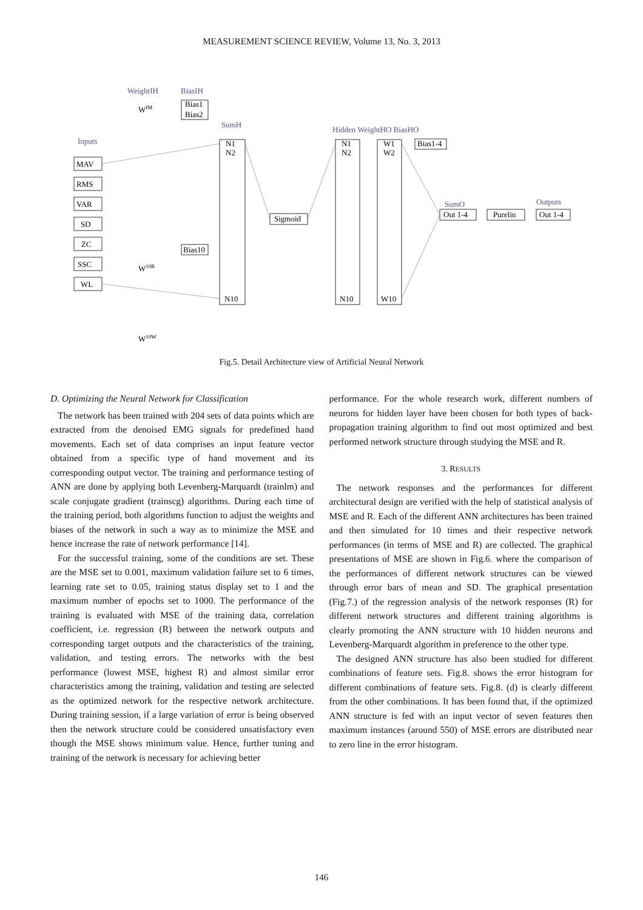MEASUREMENT SCIENCE REVIEW, Volume 13, No. 3, 2013
WeightIH
BiasIH
SumH
Inputs
Hidden WeightHO BiasHO
SumO
Outputs
MAV
RMS
VAR
SD
ZC
SSC
WL
Bias1
Bias2
Bias10
N1
N2
N10
N1
N2
N10
W1
W2
W10
Sigmoid
Bias1-4
Out 1-4
Purelin
Out 1-4
WIM
W10R
W10W
Fig.5. Detail Architecture view of Artificial Neural Network
D. Optimizing the Neural Network for Classification
The network has been trained with 204 sets of data points which are extracted from the denoised EMG signals for predefined hand movements. Each set of data comprises an input feature vector obtained from a specific type of hand movement and its corresponding output vector. The training and performance testing of ANN are done by applying both Levenberg-Marquardt (trainlm) and scale conjugate gradient (trainscg) algorithms. During each time of the training period, both algorithms function to adjust the weights and biases of the network in such a way as to minimize the MSE and hence increase the rate of network performance [14].
For the successful training, some of the conditions are set. These are the MSE set to 0.001, maximum validation failure set to 6 times, learning rate set to 0.05, training status display set to 1 and the maximum number of epochs set to 1000. The performance of the training is evaluated with MSE of the training data, correlation coefficient, i.e. regression (R) between the network outputs and corresponding target outputs and the characteristics of the training, validation, and testing errors. The networks with the best performance (lowest MSE, highest R) and almost similar error characteristics among the training, validation and testing are selected as the optimized network for the respective network architecture. During training session, if a large variation of error is being observed then the network structure could be considered unsatisfactory even though the MSE shows minimum value. Hence, further tuning and training of the network is necessary for achieving better
performance. For the whole research work, different numbers of neurons for hidden layer have been chosen for both types of back-propagation training algorithm to find out most optimized and best performed network structure through studying the MSE and R.
3. RESULTS
The network responses and the performances for different architectural design are verified with the help of statistical analysis of MSE and R. Each of the different ANN architectures has been trained and then simulated for 10 times and their respective network performances (in terms of MSE and R) are collected. The graphical presentations of MSE are shown in Fig.6. where the comparison of the performances of different network structures can be viewed through error bars of mean and SD. The graphical presentation (Fig.7.) of the regression analysis of the network responses (R) for different network structures and different training algorithms is clearly promoting the ANN structure with 10 hidden neurons and Levenberg-Marquardt algorithm in preference to the other type.
The designed ANN structure has also been studied for different combinations of feature sets. Fig.8. shows the error histogram for different combinations of feature sets. Fig.8. (d) is clearly different from the other combinations. It has been found that, if the optimized ANN structure is fed with an input vector of seven features then maximum instances (around 550) of MSE errors are distributed near to zero line in the error histogram.
146